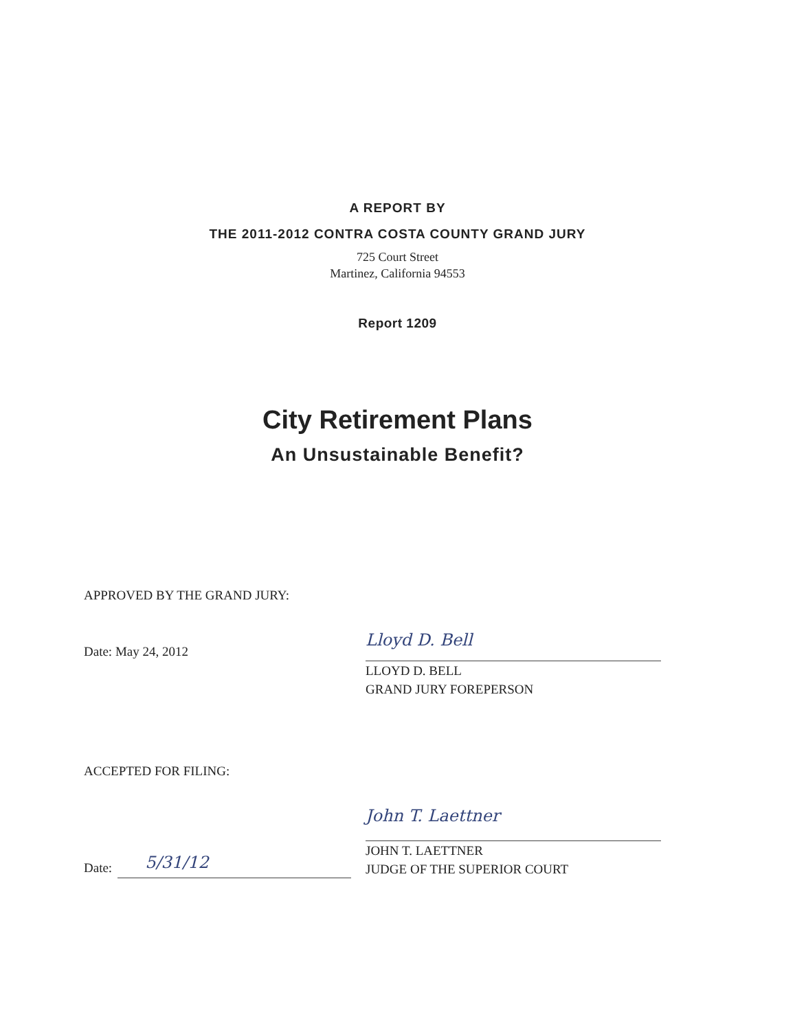A REPORT BY
THE 2011-2012 CONTRA COSTA COUNTY GRAND JURY
725 Court Street
Martinez, California 94553
Report 1209
City Retirement Plans
An Unsustainable Benefit?
APPROVED BY THE GRAND JURY:
Date: May 24, 2012
Lloyd D. Bell
LLOYD D. BELL
GRAND JURY FOREPERSON
ACCEPTED FOR FILING:
Date: 5/31/12
John T. Laettner
JOHN T. LAETTNER
JUDGE OF THE SUPERIOR COURT